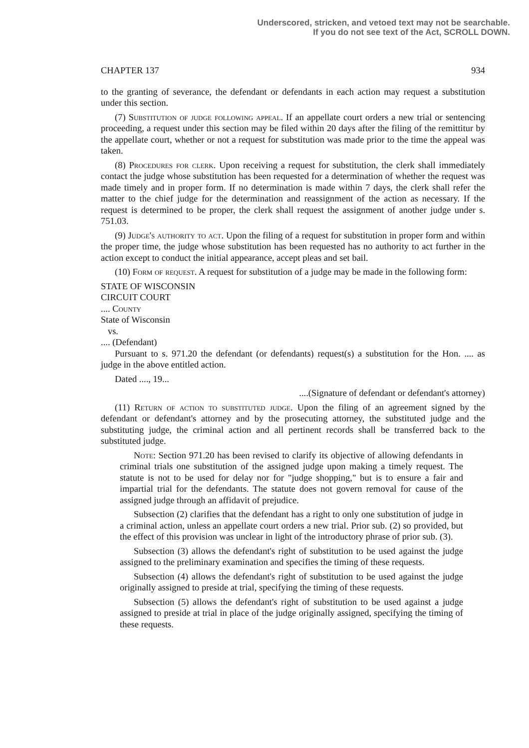Underscored, stricken, and vetoed text may not be searchable.
If you do not see text of the Act, SCROLL DOWN.
CHAPTER 137 934
to the granting of severance, the defendant or defendants in each action may request a substitution under this section.
(7) Substitution of judge following appeal. If an appellate court orders a new trial or sentencing proceeding, a request under this section may be filed within 20 days after the filing of the remittitur by the appellate court, whether or not a request for substitution was made prior to the time the appeal was taken.
(8) Procedures for clerk. Upon receiving a request for substitution, the clerk shall immediately contact the judge whose substitution has been requested for a determination of whether the request was made timely and in proper form. If no determination is made within 7 days, the clerk shall refer the matter to the chief judge for the determination and reassignment of the action as necessary. If the request is determined to be proper, the clerk shall request the assignment of another judge under s. 751.03.
(9) Judge's authority to act. Upon the filing of a request for substitution in proper form and within the proper time, the judge whose substitution has been requested has no authority to act further in the action except to conduct the initial appearance, accept pleas and set bail.
(10) Form of request. A request for substitution of a judge may be made in the following form:
STATE OF WISCONSIN
CIRCUIT COURT
.... County
State of Wisconsin
vs.
.... (Defendant)
Pursuant to s. 971.20 the defendant (or defendants) request(s) a substitution for the Hon. .... as judge in the above entitled action.
Dated ...., 19...
....(Signature of defendant or defendant's attorney)
(11) Return of action to substituted judge. Upon the filing of an agreement signed by the defendant or defendant's attorney and by the prosecuting attorney, the substituted judge and the substituting judge, the criminal action and all pertinent records shall be transferred back to the substituted judge.
Note: Section 971.20 has been revised to clarify its objective of allowing defendants in criminal trials one substitution of the assigned judge upon making a timely request. The statute is not to be used for delay nor for "judge shopping," but is to ensure a fair and impartial trial for the defendants. The statute does not govern removal for cause of the assigned judge through an affidavit of prejudice.
Subsection (2) clarifies that the defendant has a right to only one substitution of judge in a criminal action, unless an appellate court orders a new trial. Prior sub. (2) so provided, but the effect of this provision was unclear in light of the introductory phrase of prior sub. (3).
Subsection (3) allows the defendant's right of substitution to be used against the judge assigned to the preliminary examination and specifies the timing of these requests.
Subsection (4) allows the defendant's right of substitution to be used against the judge originally assigned to preside at trial, specifying the timing of these requests.
Subsection (5) allows the defendant's right of substitution to be used against a judge assigned to preside at trial in place of the judge originally assigned, specifying the timing of these requests.